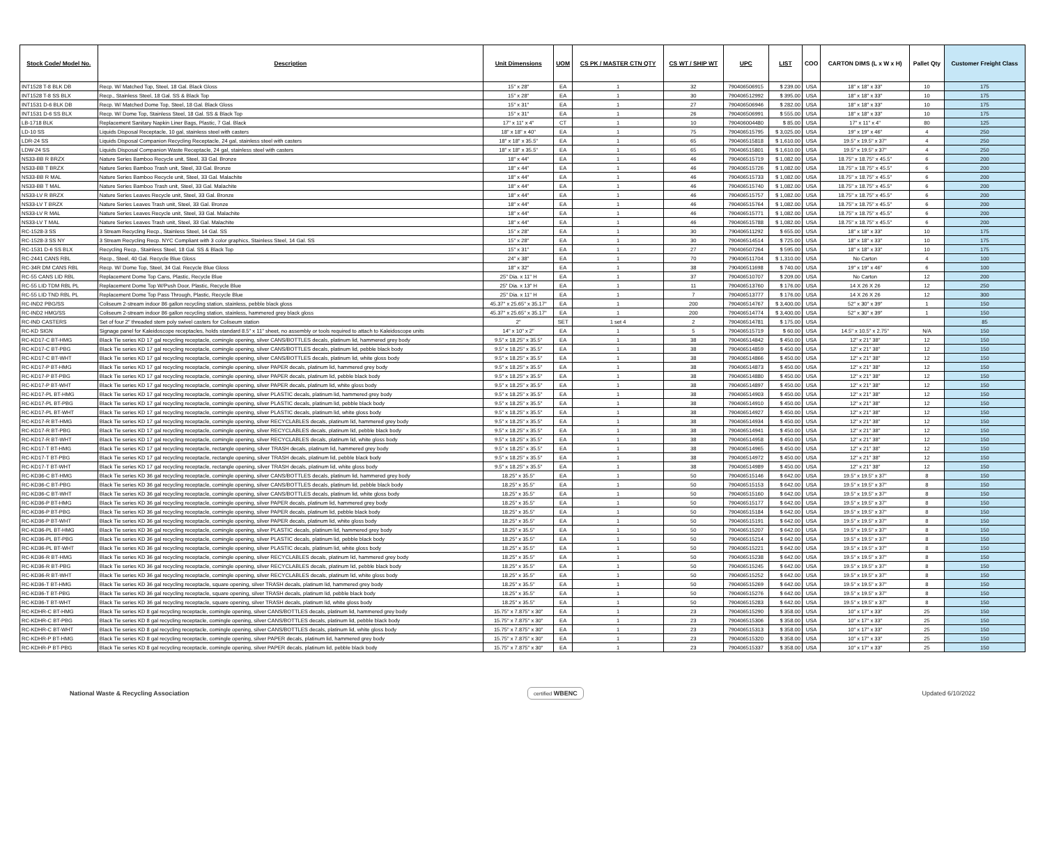| Stock Code/ Model No. | Description | Unit Dimensions | UOM | CS PK / MASTER CTN QTY | CS WT / SHIP WT | UPC | LIST | COO | CARTON DIMS (L x W x H) | Pallet Qty | Customer Freight Class |
| --- | --- | --- | --- | --- | --- | --- | --- | --- | --- | --- | --- |
| INT1528 T-8 BLK DB | Recp. W/ Matched Top, Steel, 18 Gal. Black Gloss | 15" x 28" | EA | 1 | 32 | 790406506915 | $ 239.00 | USA | 18" x 18" x 33" | 10 | 175 |
| INT1528 T-8 SS BLX | Recp., Stainless Steel, 18 Gal. SS & Black Top | 15" x 28" | EA | 1 | 30 | 790406512992 | $ 395.00 | USA | 18" x 18" x 33" | 10 | 175 |
| INT1531 D-6 BLK DB | Recp. W/ Matched Dome Top, Steel, 18 Gal. Black Gloss | 15" x 31" | EA | 1 | 27 | 790406506946 | $ 282.00 | USA | 18" x 18" x 33" | 10 | 175 |
| INT1531 D-6 SS BLX | Recp. W/ Dome Top, Stainless Steel, 18 Gal. SS & Black Top | 15" x 31" | EA | 1 | 26 | 790406506991 | $ 555.00 | USA | 18" x 18" x 33" | 10 | 175 |
| LB-1718 BLK | Replacement Sanitary Napkin Liner Bags, Plastic, 7 Gal. Black | 17" x 11" x 4" | CT | 1 | 10 | 790406004480 | $ 85.00 | USA | 17" x 11" x 4" | 80 | 125 |
| LD-10 SS | Liquids Disposal Receptacle, 10 gal, stainless steel with casters | 18" x 18" x 40" | EA | 1 | 75 | 790406515795 | $ 3,025.00 | USA | 19" x 19" x 46" | 4 | 250 |
| LDR-24 SS | Liquids Disposal Companion Recycling Receptacle, 24 gal, stainless steel with casters | 18" x 18" x 35.5" | EA | 1 | 65 | 790406515818 | $ 1,610.00 | USA | 19.5" x 19.5" x 37" | 4 | 250 |
| LDW-24 SS | Liquids Disposal Companion Waste Receptacle, 24 gal, stainless steel with casters | 18" x 18" x 35.5" | EA | 1 | 65 | 790406515801 | $ 1,610.00 | USA | 19.5" x 19.5" x 37" | 4 | 250 |
| NS33-BB R BRZX | Nature Series Bamboo Recycle unit, Steel, 33 Gal. Bronze | 18" x 44" | EA | 1 | 46 | 790406515719 | $ 1,082.00 | USA | 18.75" x 18.75" x 45.5" | 6 | 200 |
| NS33-BB T BRZX | Nature Series Bamboo Trash unit, Steel, 33 Gal. Bronze | 18" x 44" | EA | 1 | 46 | 790406515726 | $ 1,082.00 | USA | 18.75" x 18.75" x 45.5" | 6 | 200 |
| NS33-BB R MAL | Nature Series Bamboo Recycle unit, Steel, 33 Gal. Malachite | 18" x 44" | EA | 1 | 46 | 790406515733 | $ 1,082.00 | USA | 18.75" x 18.75" x 45.5" | 6 | 200 |
| NS33-BB T MAL | Nature Series Bamboo Trash unit, Steel, 33 Gal. Malachite | 18" x 44" | EA | 1 | 46 | 790406515740 | $ 1,082.00 | USA | 18.75" x 18.75" x 45.5" | 6 | 200 |
| NS33-LV R BRZX | Nature Series Leaves Recycle unit, Steel, 33 Gal. Bronze | 18" x 44" | EA | 1 | 46 | 790406515757 | $ 1,082.00 | USA | 18.75" x 18.75" x 45.5" | 6 | 200 |
| NS33-LV T BRZX | Nature Series Leaves Trash unit, Steel, 33 Gal. Bronze | 18" x 44" | EA | 1 | 46 | 790406515764 | $ 1,082.00 | USA | 18.75" x 18.75" x 45.5" | 6 | 200 |
| NS33-LV R MAL | Nature Series Leaves Recycle unit, Steel, 33 Gal. Malachite | 18" x 44" | EA | 1 | 46 | 790406515771 | $ 1,082.00 | USA | 18.75" x 18.75" x 45.5" | 6 | 200 |
| NS33-LV T MAL | Nature Series Leaves Trash unit, Steel, 33 Gal. Malachite | 18" x 44" | EA | 1 | 46 | 790406515788 | $ 1,082.00 | USA | 18.75" x 18.75" x 45.5" | 6 | 200 |
| RC-1528-3 SS | 3 Stream Recycling Recp., Stainless Steel, 14 Gal. SS | 15" x 28" | EA | 1 | 30 | 790406511292 | $ 655.00 | USA | 18" x 18" x 33" | 10 | 175 |
| RC-1528-3 SS NY | 3 Stream Recycling Recp. NYC Compliant with 3 color graphics, Stainless Steel, 14 Gal. SS | 15" x 28" | EA | 1 | 30 | 790406514514 | $ 725.00 | USA | 18" x 18" x 33" | 10 | 175 |
| RC-1531 D-6 SS BLX | Recycling Recp., Stainless Steel, 18 Gal. SS & Black Top | 15" x 31" | EA | 1 | 27 | 790406507264 | $ 595.00 | USA | 18" x 18" x 33" | 10 | 175 |
| RC-2441 CANS RBL | Recp., Steel, 40 Gal. Recycle Blue Gloss | 24" x 38" | EA | 1 | 70 | 790406511704 | $ 1,310.00 | USA | No Carton | 4 | 100 |
| RC-34R DM CANS RBL | Recp. W/ Dome Top, Steel, 34 Gal. Recycle Blue Gloss | 18" x 32" | EA | 1 | 38 | 790406511698 | $ 740.00 | USA | 19" x 19" x 46" | 6 | 100 |
| RC-55 CANS LID RBL | Replacement Dome Top Cans, Plastic, Recycle Blue | 25" Dia. x 11" H | EA | 1 | 37 | 790406510707 | $ 209.00 | USA | No Carton | 12 | 200 |
| RC-55 LID TDM RBL PL | Replacement Dome Top W/Push Door, Plastic, Recycle Blue | 25" Dia. x 13" H | EA | 1 | 11 | 790406513760 | $ 176.00 | USA | 14 X 26 X 26 | 12 | 250 |
| RC-55 LID TND RBL PL | Replacement Dome Top Pass Through, Plastic, Recycle Blue | 25" Dia. x 11" H | EA | 1 | 7 | 790406513777 | $ 176.00 | USA | 14 X 26 X 26 | 12 | 300 |
| RC-IND2 PBG/SS | Coliseum 2-stream indoor 86 gallon recycling station, stainless, pebble black gloss | 45.37" x 25.65" x 35.17" | EA | 1 | 200 | 790406514767 | $ 3,400.00 | USA | 52" x 30" x 39" | 1 | 150 |
| RC-IND2 HMG/SS | Coliseum 2-stream indoor 86 gallon recycling station, stainless, hammered grey black gloss | 45.37" x 25.65" x 35.17" | EA | 1 | 200 | 790406514774 | $ 3,400.00 | USA | 52" x 30" x 39" | 1 | 150 |
| RC-IND CASTERS | Set of four 2" threaded stem poly swivel casters for Coliseum station | 2" | SET | 1 set 4 | 2 | 790406514781 | $ 175.00 | USA | | | 85 |
| RC-KD SIGN | Signage panel for Kaleidoscope receptacles, holds standard 8.5" x 11" sheet, no assembly or tools required to attach to Kaleidoscope units | 14" x 10" x 2" | EA | 1 | 5 | 790406515719 | $ 60.00 | USA | 14.5" x 10.5" x 2.75" | N/A | 150 |
| RC-KD17-C BT-HMG | Black Tie series KD 17 gal recycling receptacle, comingle opening, silver CANS/BOTTLES decals, platinum lid, hammered grey body | 9.5" x 18.25" x 35.5" | EA | 1 | 38 | 790406514842 | $ 450.00 | USA | 12" x 21" 38" | 12 | 150 |
| RC-KD17-C BT-PBG | Black Tie series KD 17 gal recycling receptacle, comingle opening, silver CANS/BOTTLES decals, platinum lid, pebble black body | 9.5" x 18.25" x 35.5" | EA | 1 | 38 | 790406514859 | $ 450.00 | USA | 12" x 21" 38" | 12 | 150 |
| RC-KD17-C BT-WHT | Black Tie series KD 17 gal recycling receptacle, comingle opening, silver CANS/BOTTLES decals, platinum lid, white gloss body | 9.5" x 18.25" x 35.5" | EA | 1 | 38 | 790406514866 | $ 450.00 | USA | 12" x 21" 38" | 12 | 150 |
| RC-KD17-P BT-HMG | Black Tie series KD 17 gal recycling receptacle, comingle opening, silver PAPER decals, platinum lid, hammered grey body | 9.5" x 18.25" x 35.5" | EA | 1 | 38 | 790406514873 | $ 450.00 | USA | 12" x 21" 38" | 12 | 150 |
| RC-KD17-P BT-PBG | Black Tie series KD 17 gal recycling receptacle, comingle opening, silver PAPER decals, platinum lid, pebble black body | 9.5" x 18.25" x 35.5" | EA | 1 | 38 | 790406514880 | $ 450.00 | USA | 12" x 21" 38" | 12 | 150 |
| RC-KD17-P BT-WHT | Black Tie series KD 17 gal recycling receptacle, comingle opening, silver PAPER decals, platinum lid, white gloss body | 9.5" x 18.25" x 35.5" | EA | 1 | 38 | 790406514897 | $ 450.00 | USA | 12" x 21" 38" | 12 | 150 |
| RC-KD17-PL BT-HMG | Black Tie series KD 17 gal recycling receptacle, comingle opening, silver PLASTIC decals, platinum lid, hammered grey body | 9.5" x 18.25" x 35.5" | EA | 1 | 38 | 790406514903 | $ 450.00 | USA | 12" x 21" 38" | 12 | 150 |
| RC-KD17-PL BT-PBG | Black Tie series KD 17 gal recycling receptacle, comingle opening, silver PLASTIC decals, platinum lid, pebble black body | 9.5" x 18.25" x 35.5" | EA | 1 | 38 | 790406514910 | $ 450.00 | USA | 12" x 21" 38" | 12 | 150 |
| RC-KD17-PL BT-WHT | Black Tie series KD 17 gal recycling receptacle, comingle opening, silver PLASTIC decals, platinum lid, white gloss body | 9.5" x 18.25" x 35.5" | EA | 1 | 38 | 790406514927 | $ 450.00 | USA | 12" x 21" 38" | 12 | 150 |
| RC-KD17-R BT-HMG | Black Tie series KD 17 gal recycling receptacle, comingle opening, silver RECYCLABLES decals, platinum lid, hammered grey body | 9.5" x 18.25" x 35.5" | EA | 1 | 38 | 790406514934 | $ 450.00 | USA | 12" x 21" 38" | 12 | 150 |
| RC-KD17-R BT-PBG | Black Tie series KD 17 gal recycling receptacle, comingle opening, silver RECYCLABLES decals, platinum lid, pebble black body | 9.5" x 18.25" x 35.5" | EA | 1 | 38 | 790406514941 | $ 450.00 | USA | 12" x 21" 38" | 12 | 150 |
| RC-KD17-R BT-WHT | Black Tie series KD 17 gal recycling receptacle, comingle opening, silver RECYCLABLES decals, platinum lid, white gloss body | 9.5" x 18.25" x 35.5" | EA | 1 | 38 | 790406514958 | $ 450.00 | USA | 12" x 21" 38" | 12 | 150 |
| RC-KD17-T BT-HMG | Black Tie series KD 17 gal recycling receptacle, rectangle opening, silver TRASH decals, platinum lid, hammered grey body | 9.5" x 18.25" x 35.5" | EA | 1 | 38 | 790406514965 | $ 450.00 | USA | 12" x 21" 38" | 12 | 150 |
| RC-KD17-T BT-PBG | Black Tie series KD 17 gal recycling receptacle, rectangle opening, silver TRASH decals, platinum lid, pebble black body | 9.5" x 18.25" x 35.5" | EA | 1 | 38 | 790406514972 | $ 450.00 | USA | 12" x 21" 38" | 12 | 150 |
| RC-KD17-T BT-WHT | Black Tie series KD 17 gal recycling receptacle, rectangle opening, silver TRASH decals, platinum lid, white gloss body | 9.5" x 18.25" x 35.5" | EA | 1 | 38 | 790406514989 | $ 450.00 | USA | 12" x 21" 38" | 12 | 150 |
| RC-KD36-C BT-HMG | Black Tie series KD 36 gal recycling receptacle, comingle opening, silver CANS/BOTTLES decals, platinum lid, hammered grey body | 18.25" x 35.5" | EA | 1 | 50 | 790406515146 | $ 642.00 | USA | 19.5" x 19.5" x 37" | 8 | 150 |
| RC-KD36-C BT-PBG | Black Tie series KD 36 gal recycling receptacle, comingle opening, silver CANS/BOTTLES decals, platinum lid, pebble black body | 18.25" x 35.5" | EA | 1 | 50 | 790406515153 | $ 642.00 | USA | 19.5" x 19.5" x 37" | 8 | 150 |
| RC-KD36-C BT-WHT | Black Tie series KD 36 gal recycling receptacle, comingle opening, silver CANS/BOTTLES decals, platinum lid, white gloss body | 18.25" x 35.5" | EA | 1 | 50 | 790406515160 | $ 642.00 | USA | 19.5" x 19.5" x 37" | 8 | 150 |
| RC-KD36-P BT-HMG | Black Tie series KD 36 gal recycling receptacle, comingle opening, silver PAPER decals, platinum lid, hammered grey body | 18.25" x 35.5" | EA | 1 | 50 | 790406515177 | $ 642.00 | USA | 19.5" x 19.5" x 37" | 8 | 150 |
| RC-KD36-P BT-PBG | Black Tie series KD 36 gal recycling receptacle, comingle opening, silver PAPER decals, platinum lid, pebble black body | 18.25" x 35.5" | EA | 1 | 50 | 790406515184 | $ 642.00 | USA | 19.5" x 19.5" x 37" | 8 | 150 |
| RC-KD36-P BT-WHT | Black Tie series KD 36 gal recycling receptacle, comingle opening, silver PAPER decals, platinum lid, white gloss body | 18.25" x 35.5" | EA | 1 | 50 | 790406515191 | $ 642.00 | USA | 19.5" x 19.5" x 37" | 8 | 150 |
| RC-KD36-PL BT-HMG | Black Tie series KD 36 gal recycling receptacle, comingle opening, silver PLASTIC decals, platinum lid, hammered grey body | 18.25" x 35.5" | EA | 1 | 50 | 790406515207 | $ 642.00 | USA | 19.5" x 19.5" x 37" | 8 | 150 |
| RC-KD36-PL BT-PBG | Black Tie series KD 36 gal recycling receptacle, comingle opening, silver PLASTIC decals, platinum lid, pebble black body | 18.25" x 35.5" | EA | 1 | 50 | 790406515214 | $ 642.00 | USA | 19.5" x 19.5" x 37" | 8 | 150 |
| RC-KD36-PL BT-WHT | Black Tie series KD 36 gal recycling receptacle, comingle opening, silver PLASTIC decals, platinum lid, white gloss body | 18.25" x 35.5" | EA | 1 | 50 | 790406515221 | $ 642.00 | USA | 19.5" x 19.5" x 37" | 8 | 150 |
| RC-KD36-R BT-HMG | Black Tie series KD 36 gal recycling receptacle, comingle opening, silver RECYCLABLES decals, platinum lid, hammered grey body | 18.25" x 35.5" | EA | 1 | 50 | 790406515238 | $ 642.00 | USA | 19.5" x 19.5" x 37" | 8 | 150 |
| RC-KD36-R BT-PBG | Black Tie series KD 36 gal recycling receptacle, comingle opening, silver RECYCLABLES decals, platinum lid, pebble black body | 18.25" x 35.5" | EA | 1 | 50 | 790406515245 | $ 642.00 | USA | 19.5" x 19.5" x 37" | 8 | 150 |
| RC-KD36-R BT-WHT | Black Tie series KD 36 gal recycling receptacle, comingle opening, silver RECYCLABLES decals, platinum lid, white gloss body | 18.25" x 35.5" | EA | 1 | 50 | 790406515252 | $ 642.00 | USA | 19.5" x 19.5" x 37" | 8 | 150 |
| RC-KD36-T BT-HMG | Black Tie series KD 36 gal recycling receptacle, square opening, silver TRASH decals, platinum lid, hammered grey body | 18.25" x 35.5" | EA | 1 | 50 | 790406515269 | $ 642.00 | USA | 19.5" x 19.5" x 37" | 8 | 150 |
| RC-KD36-T BT-PBG | Black Tie series KD 36 gal recycling receptacle, square opening, silver TRASH decals, platinum lid, pebble black body | 18.25" x 35.5" | EA | 1 | 50 | 790406515276 | $ 642.00 | USA | 19.5" x 19.5" x 37" | 8 | 150 |
| RC-KD36-T BT-WHT | Black Tie series KD 36 gal recycling receptacle, square opening, silver TRASH decals, platinum lid, white gloss body | 18.25" x 35.5" | EA | 1 | 50 | 790406515283 | $ 642.00 | USA | 19.5" x 19.5" x 37" | 8 | 150 |
| RC-KDHR-C BT-HMG | Black Tie series KD 8 gal recycling receptacle, comingle opening, silver CANS/BOTTLES decals, platinum lid, hammered grey body | 15.75" x 7.875" x 30" | EA | 1 | 23 | 790406515290 | $ 358.00 | USA | 10" x 17" x 33" | 25 | 150 |
| RC-KDHR-C BT-PBG | Black Tie series KD 8 gal recycling receptacle, comingle opening, silver CANS/BOTTLES decals, platinum lid, pebble black body | 15.75" x 7.875" x 30" | EA | 1 | 23 | 790406515306 | $ 358.00 | USA | 10" x 17" x 33" | 25 | 150 |
| RC-KDHR-C BT-WHT | Black Tie series KD 8 gal recycling receptacle, comingle opening, silver CANS/BOTTLES decals, platinum lid, white gloss body | 15.75" x 7.875" x 30" | EA | 1 | 23 | 790406515313 | $ 358.00 | USA | 10" x 17" x 33" | 25 | 150 |
| RC-KDHR-P BT-HMG | Black Tie series KD 8 gal recycling receptacle, comingle opening, silver PAPER decals, platinum lid, hammered grey body | 15.75" x 7.875" x 30" | EA | 1 | 23 | 790406515320 | $ 358.00 | USA | 10" x 17" x 33" | 25 | 150 |
| RC-KDHR-P BT-PBG | Black Tie series KD 8 gal recycling receptacle, comingle opening, silver PAPER decals, platinum lid, pebble black body | 15.75" x 7.875" x 30" | EA | 1 | 23 | 790406515337 | $ 358.00 | USA | 10" x 17" x 33" | 25 | 150 |
National Waste & Recycling Association
certified WBENC
Updated 6/10/2022